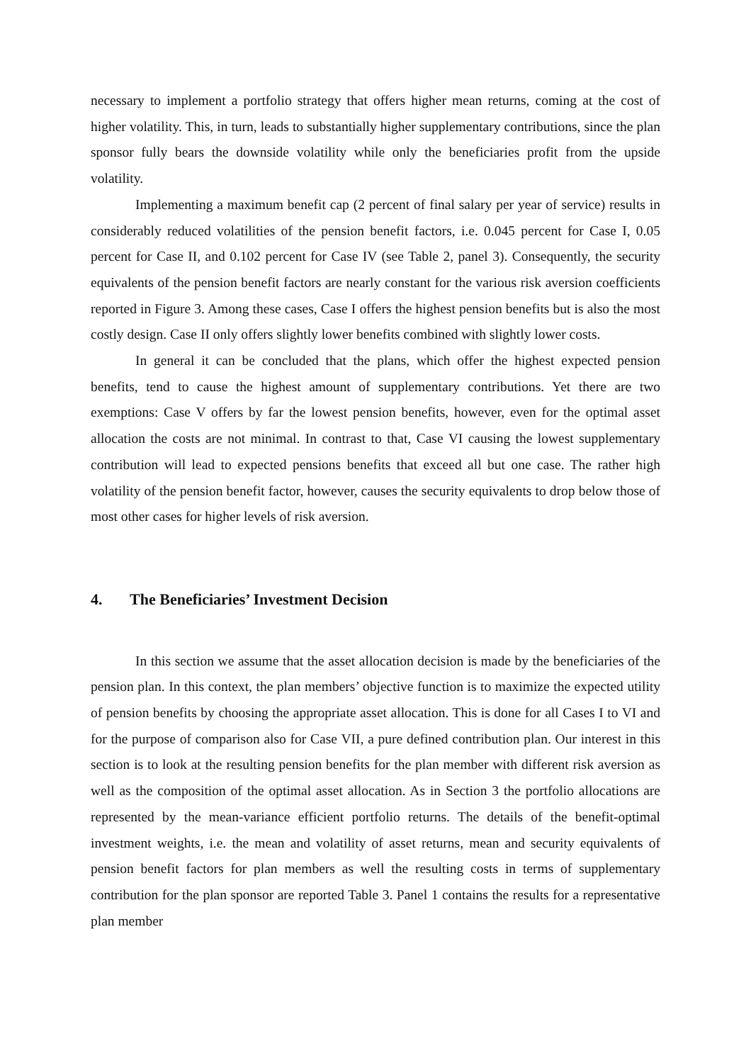necessary to implement a portfolio strategy that offers higher mean returns, coming at the cost of higher volatility. This, in turn, leads to substantially higher supplementary contributions, since the plan sponsor fully bears the downside volatility while only the beneficiaries profit from the upside volatility.
Implementing a maximum benefit cap (2 percent of final salary per year of service) results in considerably reduced volatilities of the pension benefit factors, i.e. 0.045 percent for Case I, 0.05 percent for Case II, and 0.102 percent for Case IV (see Table 2, panel 3). Consequently, the security equivalents of the pension benefit factors are nearly constant for the various risk aversion coefficients reported in Figure 3. Among these cases, Case I offers the highest pension benefits but is also the most costly design. Case II only offers slightly lower benefits combined with slightly lower costs.
In general it can be concluded that the plans, which offer the highest expected pension benefits, tend to cause the highest amount of supplementary contributions. Yet there are two exemptions: Case V offers by far the lowest pension benefits, however, even for the optimal asset allocation the costs are not minimal. In contrast to that, Case VI causing the lowest supplementary contribution will lead to expected pensions benefits that exceed all but one case. The rather high volatility of the pension benefit factor, however, causes the security equivalents to drop below those of most other cases for higher levels of risk aversion.
4. The Beneficiaries’ Investment Decision
In this section we assume that the asset allocation decision is made by the beneficiaries of the pension plan. In this context, the plan members’ objective function is to maximize the expected utility of pension benefits by choosing the appropriate asset allocation. This is done for all Cases I to VI and for the purpose of comparison also for Case VII, a pure defined contribution plan. Our interest in this section is to look at the resulting pension benefits for the plan member with different risk aversion as well as the composition of the optimal asset allocation. As in Section 3 the portfolio allocations are represented by the mean-variance efficient portfolio returns. The details of the benefit-optimal investment weights, i.e. the mean and volatility of asset returns, mean and security equivalents of pension benefit factors for plan members as well the resulting costs in terms of supplementary contribution for the plan sponsor are reported Table 3. Panel 1 contains the results for a representative plan member